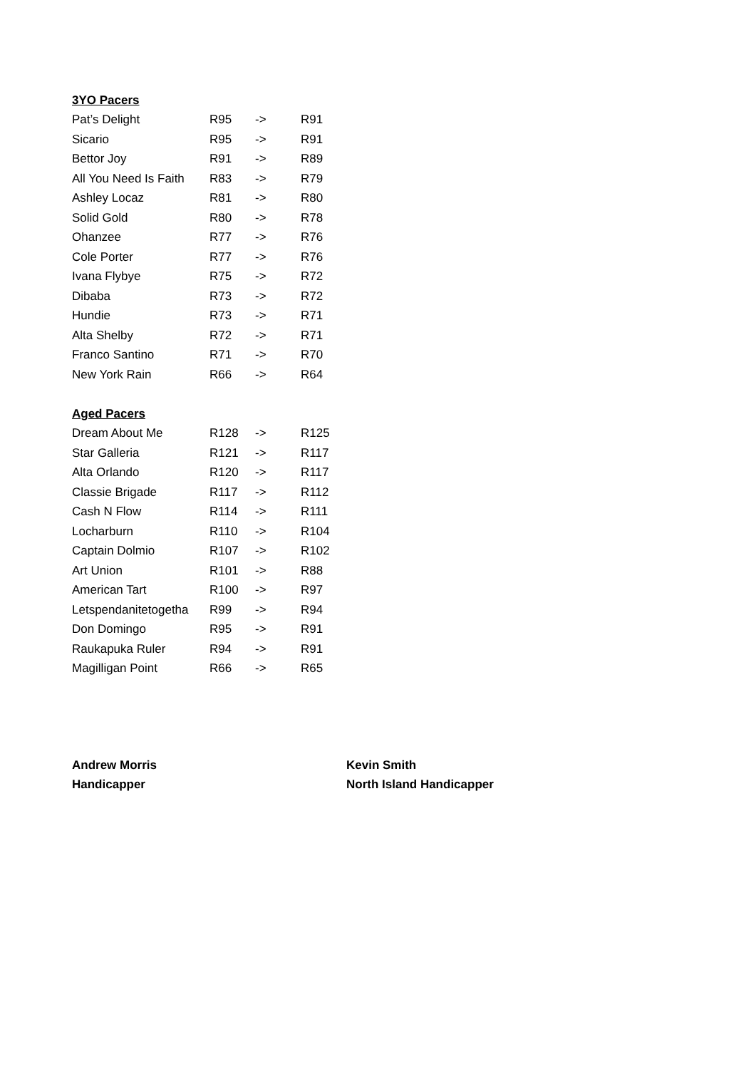3YO Pacers
| Pat’s Delight | R95 | -> | R91 |
| Sicario | R95 | -> | R91 |
| Bettor Joy | R91 | -> | R89 |
| All You Need Is Faith | R83 | -> | R79 |
| Ashley Locaz | R81 | -> | R80 |
| Solid Gold | R80 | -> | R78 |
| Ohanzee | R77 | -> | R76 |
| Cole Porter | R77 | -> | R76 |
| Ivana Flybye | R75 | -> | R72 |
| Dibaba | R73 | -> | R72 |
| Hundie | R73 | -> | R71 |
| Alta Shelby | R72 | -> | R71 |
| Franco Santino | R71 | -> | R70 |
| New York Rain | R66 | -> | R64 |
Aged Pacers
| Dream About Me | R128 | -> | R125 |
| Star Galleria | R121 | -> | R117 |
| Alta Orlando | R120 | -> | R117 |
| Classie Brigade | R117 | -> | R112 |
| Cash N Flow | R114 | -> | R111 |
| Locharburn | R110 | -> | R104 |
| Captain Dolmio | R107 | -> | R102 |
| Art Union | R101 | -> | R88 |
| American Tart | R100 | -> | R97 |
| Letspendanitetogetha | R99 | -> | R94 |
| Don Domingo | R95 | -> | R91 |
| Raukapuka Ruler | R94 | -> | R91 |
| Magilligan Point | R66 | -> | R65 |
Andrew Morris
Handicapper
Kevin Smith
North Island Handicapper